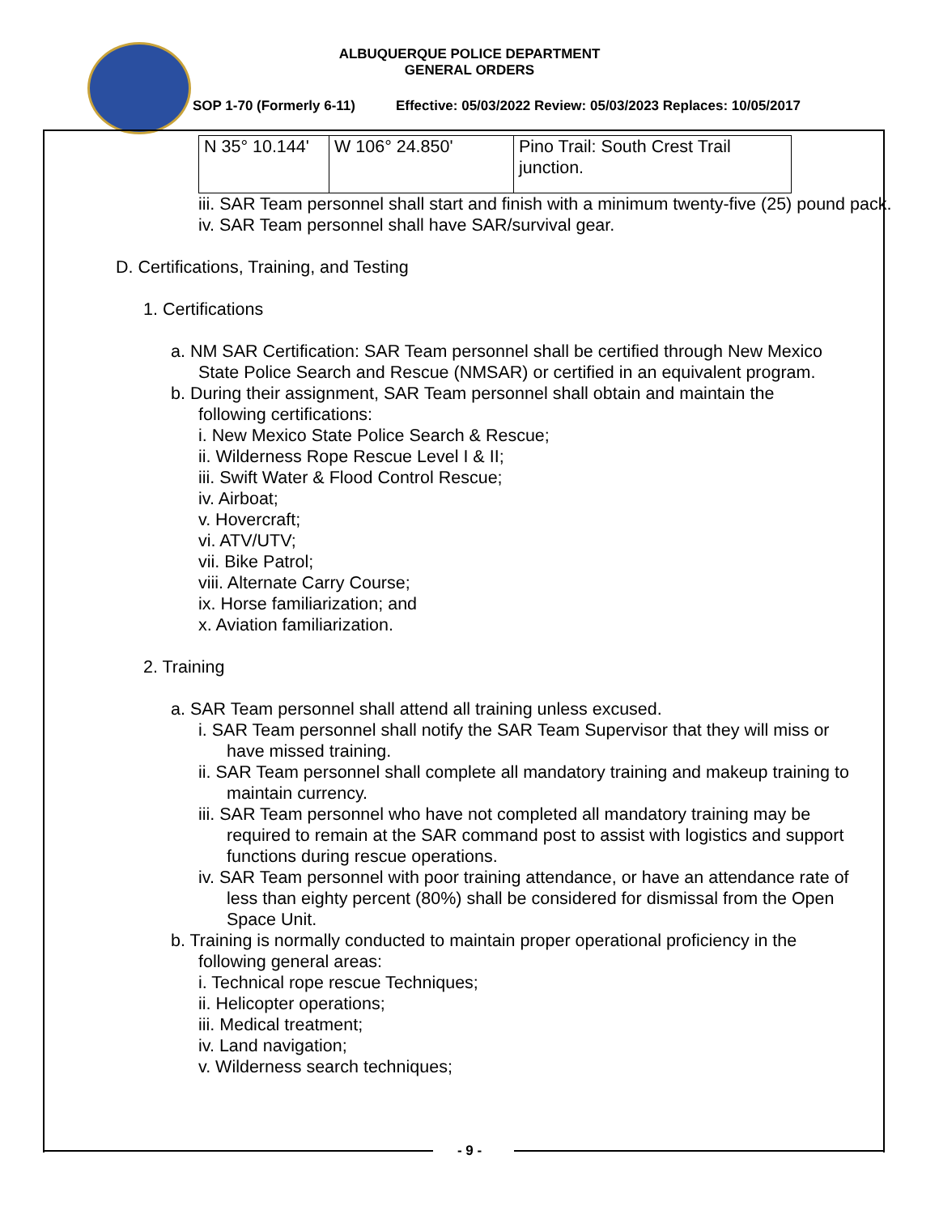ALBUQUERQUE POLICE DEPARTMENT
GENERAL ORDERS
SOP 1-70 (Formerly 6-11) Effective: 05/03/2022 Review: 05/03/2023 Replaces: 10/05/2017
| N 35° 10.144' | W 106° 24.850' | Pino Trail: South Crest Trail junction. |
iii. SAR Team personnel shall start and finish with a minimum twenty-five (25) pound pack.
iv. SAR Team personnel shall have SAR/survival gear.
D. Certifications, Training, and Testing
1. Certifications
a. NM SAR Certification: SAR Team personnel shall be certified through New Mexico State Police Search and Rescue (NMSAR) or certified in an equivalent program.
b. During their assignment, SAR Team personnel shall obtain and maintain the following certifications:
i. New Mexico State Police Search & Rescue;
ii. Wilderness Rope Rescue Level I & II;
iii. Swift Water & Flood Control Rescue;
iv. Airboat;
v. Hovercraft;
vi. ATV/UTV;
vii. Bike Patrol;
viii. Alternate Carry Course;
ix. Horse familiarization; and
x. Aviation familiarization.
2. Training
a. SAR Team personnel shall attend all training unless excused.
i. SAR Team personnel shall notify the SAR Team Supervisor that they will miss or have missed training.
ii. SAR Team personnel shall complete all mandatory training and makeup training to maintain currency.
iii. SAR Team personnel who have not completed all mandatory training may be required to remain at the SAR command post to assist with logistics and support functions during rescue operations.
iv. SAR Team personnel with poor training attendance, or have an attendance rate of less than eighty percent (80%) shall be considered for dismissal from the Open Space Unit.
b. Training is normally conducted to maintain proper operational proficiency in the following general areas:
i. Technical rope rescue Techniques;
ii. Helicopter operations;
iii. Medical treatment;
iv. Land navigation;
v. Wilderness search techniques;
- 9 -